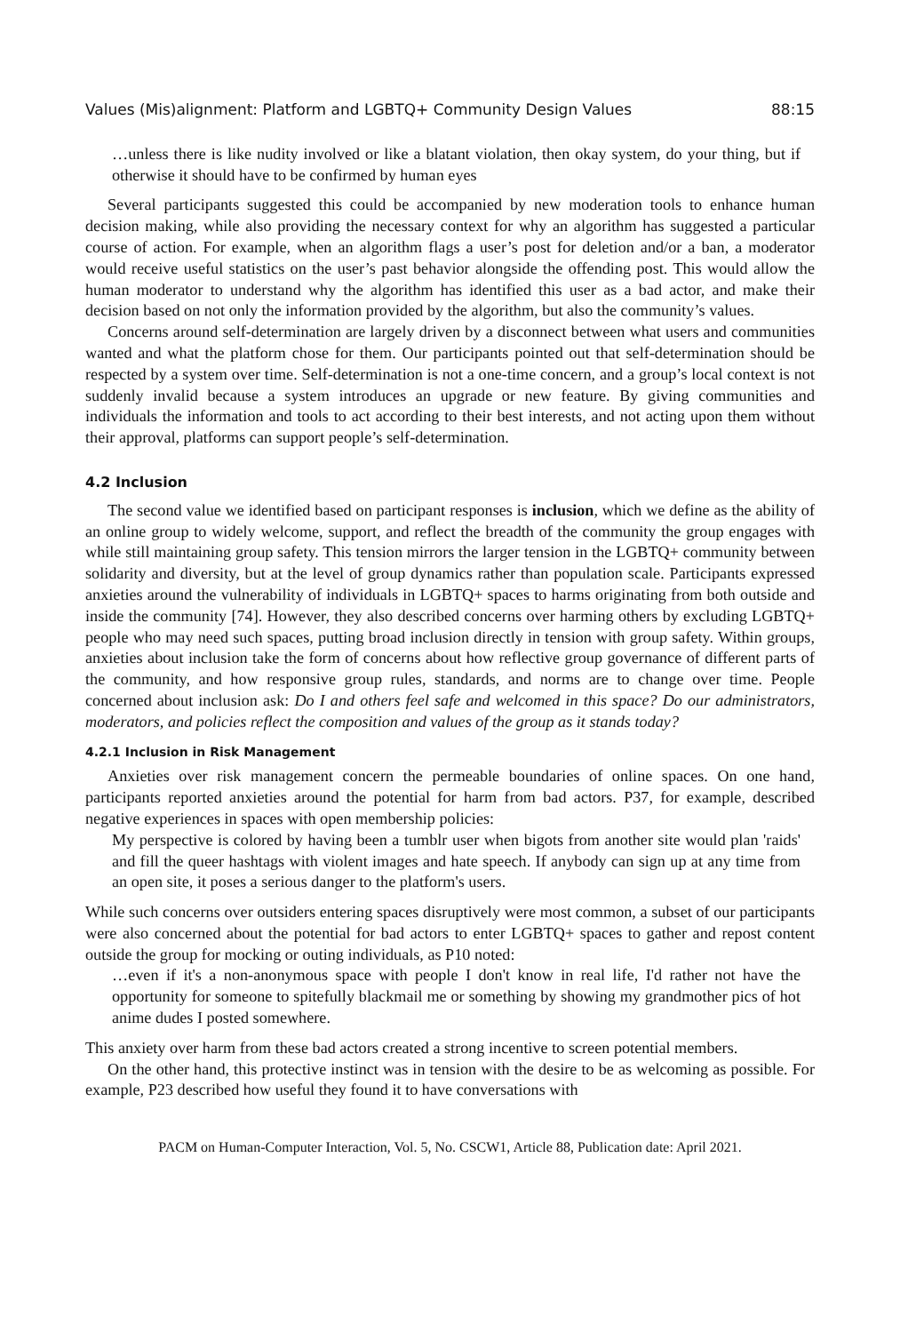Values (Mis)alignment: Platform and LGBTQ+ Community Design Values 88:15
…unless there is like nudity involved or like a blatant violation, then okay system, do your thing, but if otherwise it should have to be confirmed by human eyes
Several participants suggested this could be accompanied by new moderation tools to enhance human decision making, while also providing the necessary context for why an algorithm has suggested a particular course of action. For example, when an algorithm flags a user’s post for deletion and/or a ban, a moderator would receive useful statistics on the user’s past behavior alongside the offending post. This would allow the human moderator to understand why the algorithm has identified this user as a bad actor, and make their decision based on not only the information provided by the algorithm, but also the community’s values.
Concerns around self-determination are largely driven by a disconnect between what users and communities wanted and what the platform chose for them. Our participants pointed out that self-determination should be respected by a system over time. Self-determination is not a one-time concern, and a group’s local context is not suddenly invalid because a system introduces an upgrade or new feature. By giving communities and individuals the information and tools to act according to their best interests, and not acting upon them without their approval, platforms can support people’s self-determination.
4.2 Inclusion
The second value we identified based on participant responses is inclusion, which we define as the ability of an online group to widely welcome, support, and reflect the breadth of the community the group engages with while still maintaining group safety. This tension mirrors the larger tension in the LGBTQ+ community between solidarity and diversity, but at the level of group dynamics rather than population scale. Participants expressed anxieties around the vulnerability of individuals in LGBTQ+ spaces to harms originating from both outside and inside the community [74]. However, they also described concerns over harming others by excluding LGBTQ+ people who may need such spaces, putting broad inclusion directly in tension with group safety. Within groups, anxieties about inclusion take the form of concerns about how reflective group governance of different parts of the community, and how responsive group rules, standards, and norms are to change over time. People concerned about inclusion ask: Do I and others feel safe and welcomed in this space? Do our administrators, moderators, and policies reflect the composition and values of the group as it stands today?
4.2.1 Inclusion in Risk Management
Anxieties over risk management concern the permeable boundaries of online spaces. On one hand, participants reported anxieties around the potential for harm from bad actors. P37, for example, described negative experiences in spaces with open membership policies:
My perspective is colored by having been a tumblr user when bigots from another site would plan 'raids' and fill the queer hashtags with violent images and hate speech. If anybody can sign up at any time from an open site, it poses a serious danger to the platform's users.
While such concerns over outsiders entering spaces disruptively were most common, a subset of our participants were also concerned about the potential for bad actors to enter LGBTQ+ spaces to gather and repost content outside the group for mocking or outing individuals, as P10 noted:
…even if it's a non-anonymous space with people I don't know in real life, I'd rather not have the opportunity for someone to spitefully blackmail me or something by showing my grandmother pics of hot anime dudes I posted somewhere.
This anxiety over harm from these bad actors created a strong incentive to screen potential members.
On the other hand, this protective instinct was in tension with the desire to be as welcoming as possible. For example, P23 described how useful they found it to have conversations with
PACM on Human-Computer Interaction, Vol. 5, No. CSCW1, Article 88, Publication date: April 2021.